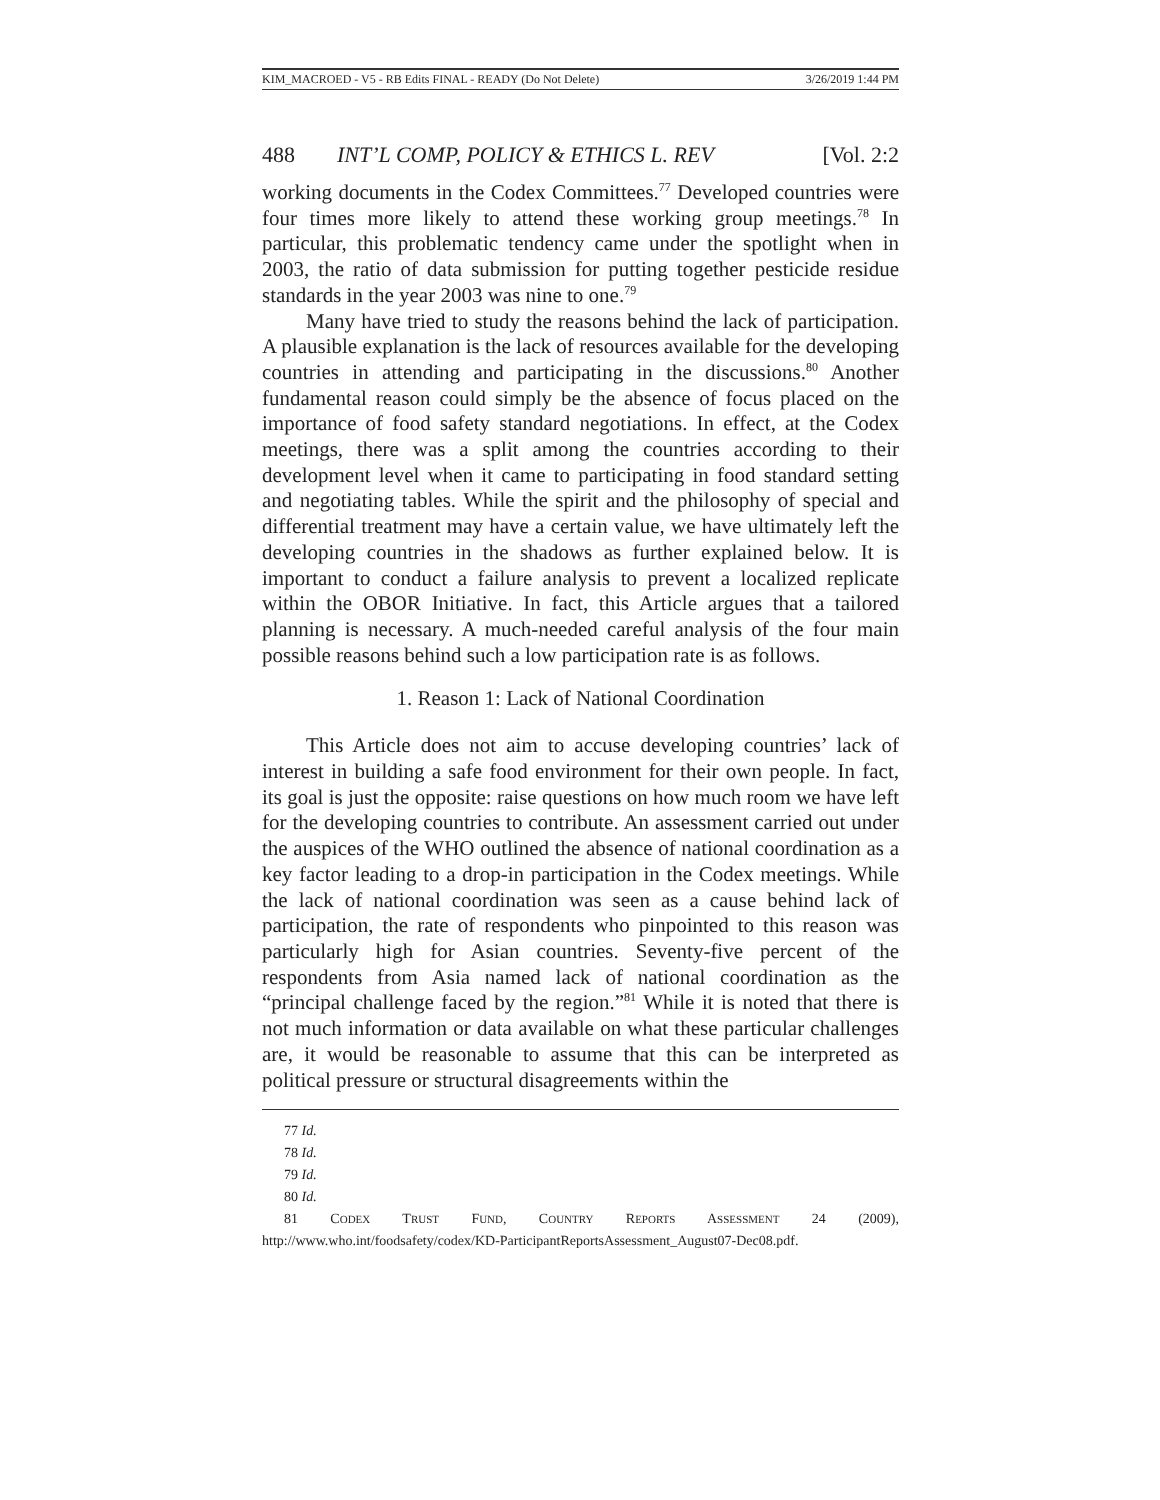KIM_MACROED - V5 - RB Edits FINAL - READY (Do Not Delete) 3/26/2019 1:44 PM
488 INT’L COMP, POLICY & ETHICS L. REV [Vol. 2:2
working documents in the Codex Committees.<sup>77</sup> Developed countries were four times more likely to attend these working group meetings.<sup>78</sup> In particular, this problematic tendency came under the spotlight when in 2003, the ratio of data submission for putting together pesticide residue standards in the year 2003 was nine to one.<sup>79</sup>
Many have tried to study the reasons behind the lack of participation. A plausible explanation is the lack of resources available for the developing countries in attending and participating in the discussions.<sup>80</sup> Another fundamental reason could simply be the absence of focus placed on the importance of food safety standard negotiations. In effect, at the Codex meetings, there was a split among the countries according to their development level when it came to participating in food standard setting and negotiating tables. While the spirit and the philosophy of special and differential treatment may have a certain value, we have ultimately left the developing countries in the shadows as further explained below. It is important to conduct a failure analysis to prevent a localized replicate within the OBOR Initiative. In fact, this Article argues that a tailored planning is necessary. A much-needed careful analysis of the four main possible reasons behind such a low participation rate is as follows.
1. Reason 1: Lack of National Coordination
This Article does not aim to accuse developing countries’ lack of interest in building a safe food environment for their own people. In fact, its goal is just the opposite: raise questions on how much room we have left for the developing countries to contribute. An assessment carried out under the auspices of the WHO outlined the absence of national coordination as a key factor leading to a drop-in participation in the Codex meetings. While the lack of national coordination was seen as a cause behind lack of participation, the rate of respondents who pinpointed to this reason was particularly high for Asian countries. Seventy-five percent of the respondents from Asia named lack of national coordination as the “principal challenge faced by the region.”<sup>81</sup> While it is noted that there is not much information or data available on what these particular challenges are, it would be reasonable to assume that this can be interpreted as political pressure or structural disagreements within the
77 Id.
78 Id.
79 Id.
80 Id.
81 CODEX TRUST FUND, COUNTRY REPORTS ASSESSMENT 24 (2009),
http://www.who.int/foodsafety/codex/KD-ParticipantReportsAssessment_August07-Dec08.pdf.